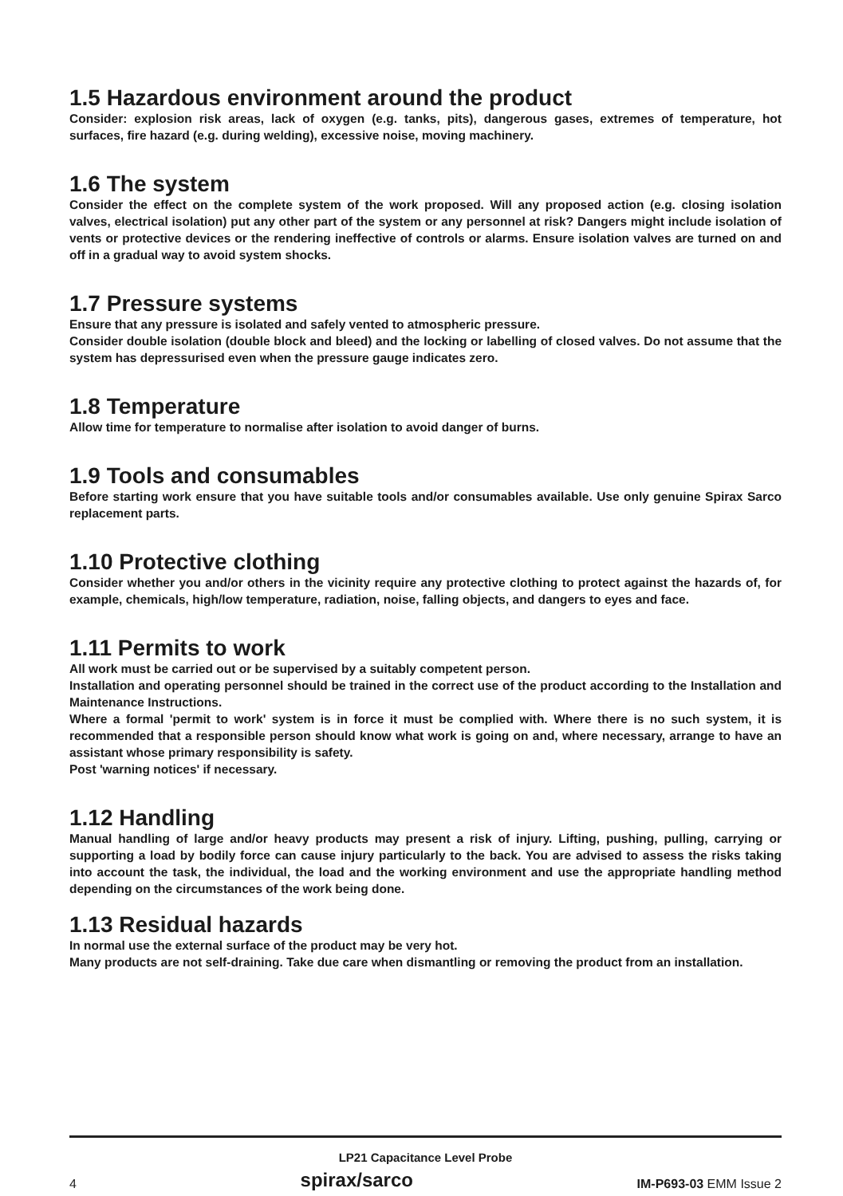1.5 Hazardous environment around the product
Consider: explosion risk areas, lack of oxygen (e.g. tanks, pits), dangerous gases, extremes of temperature, hot surfaces, fire hazard (e.g. during welding), excessive noise, moving machinery.
1.6 The system
Consider the effect on the complete system of the work proposed. Will any proposed action (e.g. closing isolation valves, electrical isolation) put any other part of the system or any personnel at risk? Dangers might include isolation of vents or protective devices or the rendering ineffective of controls or alarms. Ensure isolation valves are turned on and off in a gradual way to avoid system shocks.
1.7 Pressure systems
Ensure that any pressure is isolated and safely vented to atmospheric pressure.
Consider double isolation (double block and bleed) and the locking or labelling of closed valves. Do not assume that the system has depressurised even when the pressure gauge indicates zero.
1.8 Temperature
Allow time for temperature to normalise after isolation to avoid danger of burns.
1.9 Tools and consumables
Before starting work ensure that you have suitable tools and/or consumables available. Use only genuine Spirax Sarco replacement parts.
1.10 Protective clothing
Consider whether you and/or others in the vicinity require any protective clothing to protect against the hazards of, for example, chemicals, high/low temperature, radiation, noise, falling objects, and dangers to eyes and face.
1.11 Permits to work
All work must be carried out or be supervised by a suitably competent person.
Installation and operating personnel should be trained in the correct use of the product according to the Installation and Maintenance Instructions.
Where a formal 'permit to work' system is in force it must be complied with. Where there is no such system, it is recommended that a responsible person should know what work is going on and, where necessary, arrange to have an assistant whose primary responsibility is safety.
Post 'warning notices' if necessary.
1.12 Handling
Manual handling of large and/or heavy products may present a risk of injury. Lifting, pushing, pulling, carrying or supporting a load by bodily force can cause injury particularly to the back. You are advised to assess the risks taking into account the task, the individual, the load and the working environment and use the appropriate handling method depending on the circumstances of the work being done.
1.13 Residual hazards
In normal use the external surface of the product may be very hot.
Many products are not self-draining. Take due care when dismantling or removing the product from an installation.
LP21 Capacitance Level Probe
4 spirax/sarco IM-P693-03 EMM Issue 2